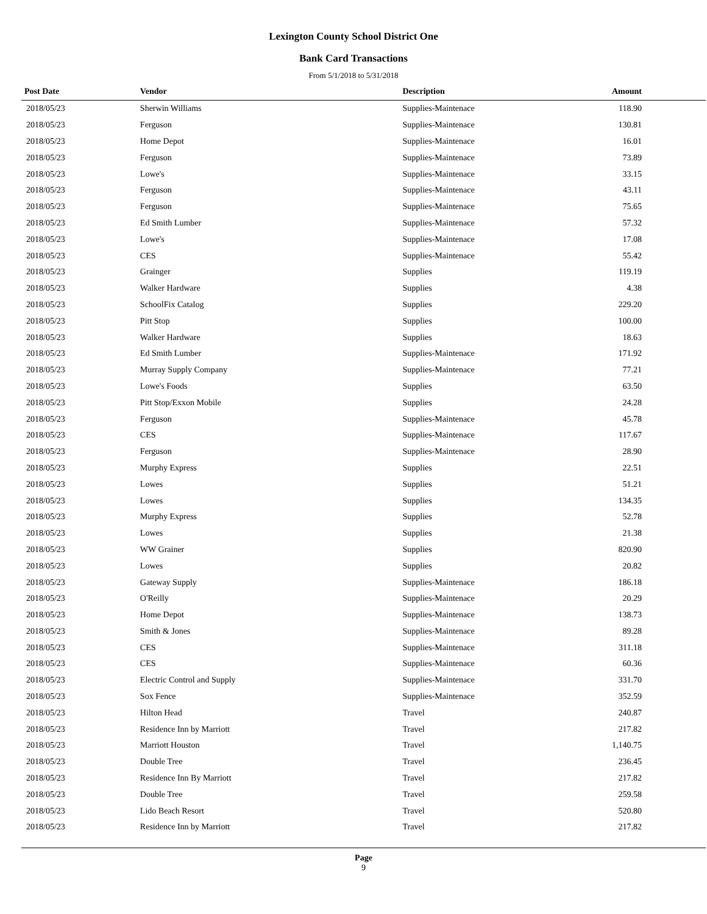Lexington County School District One
Bank Card Transactions
From 5/1/2018 to 5/31/2018
| Post Date | Vendor | Description | Amount | |
| --- | --- | --- | --- | --- |
| 2018/05/23 | Sherwin Williams | Supplies-Maintenace | 118.90 | |
| 2018/05/23 | Ferguson | Supplies-Maintenace | 130.81 | |
| 2018/05/23 | Home Depot | Supplies-Maintenace | 16.01 | |
| 2018/05/23 | Ferguson | Supplies-Maintenace | 73.89 | |
| 2018/05/23 | Lowe's | Supplies-Maintenace | 33.15 | |
| 2018/05/23 | Ferguson | Supplies-Maintenace | 43.11 | |
| 2018/05/23 | Ferguson | Supplies-Maintenace | 75.65 | |
| 2018/05/23 | Ed Smith Lumber | Supplies-Maintenace | 57.32 | |
| 2018/05/23 | Lowe's | Supplies-Maintenace | 17.08 | |
| 2018/05/23 | CES | Supplies-Maintenace | 55.42 | |
| 2018/05/23 | Grainger | Supplies | 119.19 | |
| 2018/05/23 | Walker Hardware | Supplies | 4.38 | |
| 2018/05/23 | SchoolFix Catalog | Supplies | 229.20 | |
| 2018/05/23 | Pitt Stop | Supplies | 100.00 | |
| 2018/05/23 | Walker Hardware | Supplies | 18.63 | |
| 2018/05/23 | Ed Smith Lumber | Supplies-Maintenace | 171.92 | |
| 2018/05/23 | Murray Supply Company | Supplies-Maintenace | 77.21 | |
| 2018/05/23 | Lowe's Foods | Supplies | 63.50 | |
| 2018/05/23 | Pitt Stop/Exxon Mobile | Supplies | 24.28 | |
| 2018/05/23 | Ferguson | Supplies-Maintenace | 45.78 | |
| 2018/05/23 | CES | Supplies-Maintenace | 117.67 | |
| 2018/05/23 | Ferguson | Supplies-Maintenace | 28.90 | |
| 2018/05/23 | Murphy Express | Supplies | 22.51 | |
| 2018/05/23 | Lowes | Supplies | 51.21 | |
| 2018/05/23 | Lowes | Supplies | 134.35 | |
| 2018/05/23 | Murphy Express | Supplies | 52.78 | |
| 2018/05/23 | Lowes | Supplies | 21.38 | |
| 2018/05/23 | WW Grainer | Supplies | 820.90 | |
| 2018/05/23 | Lowes | Supplies | 20.82 | |
| 2018/05/23 | Gateway Supply | Supplies-Maintenace | 186.18 | |
| 2018/05/23 | O'Reilly | Supplies-Maintenace | 20.29 | |
| 2018/05/23 | Home Depot | Supplies-Maintenace | 138.73 | |
| 2018/05/23 | Smith & Jones | Supplies-Maintenace | 89.28 | |
| 2018/05/23 | CES | Supplies-Maintenace | 311.18 | |
| 2018/05/23 | CES | Supplies-Maintenace | 60.36 | |
| 2018/05/23 | Electric Control and Supply | Supplies-Maintenace | 331.70 | |
| 2018/05/23 | Sox Fence | Supplies-Maintenace | 352.59 | |
| 2018/05/23 | Hilton Head | Travel | 240.87 | |
| 2018/05/23 | Residence Inn by Marriott | Travel | 217.82 | |
| 2018/05/23 | Marriott Houston | Travel | 1,140.75 | |
| 2018/05/23 | Double Tree | Travel | 236.45 | |
| 2018/05/23 | Residence Inn By Marriott | Travel | 217.82 | |
| 2018/05/23 | Double Tree | Travel | 259.58 | |
| 2018/05/23 | Lido Beach Resort | Travel | 520.80 | |
| 2018/05/23 | Residence Inn by Marriott | Travel | 217.82 | |
Page
9